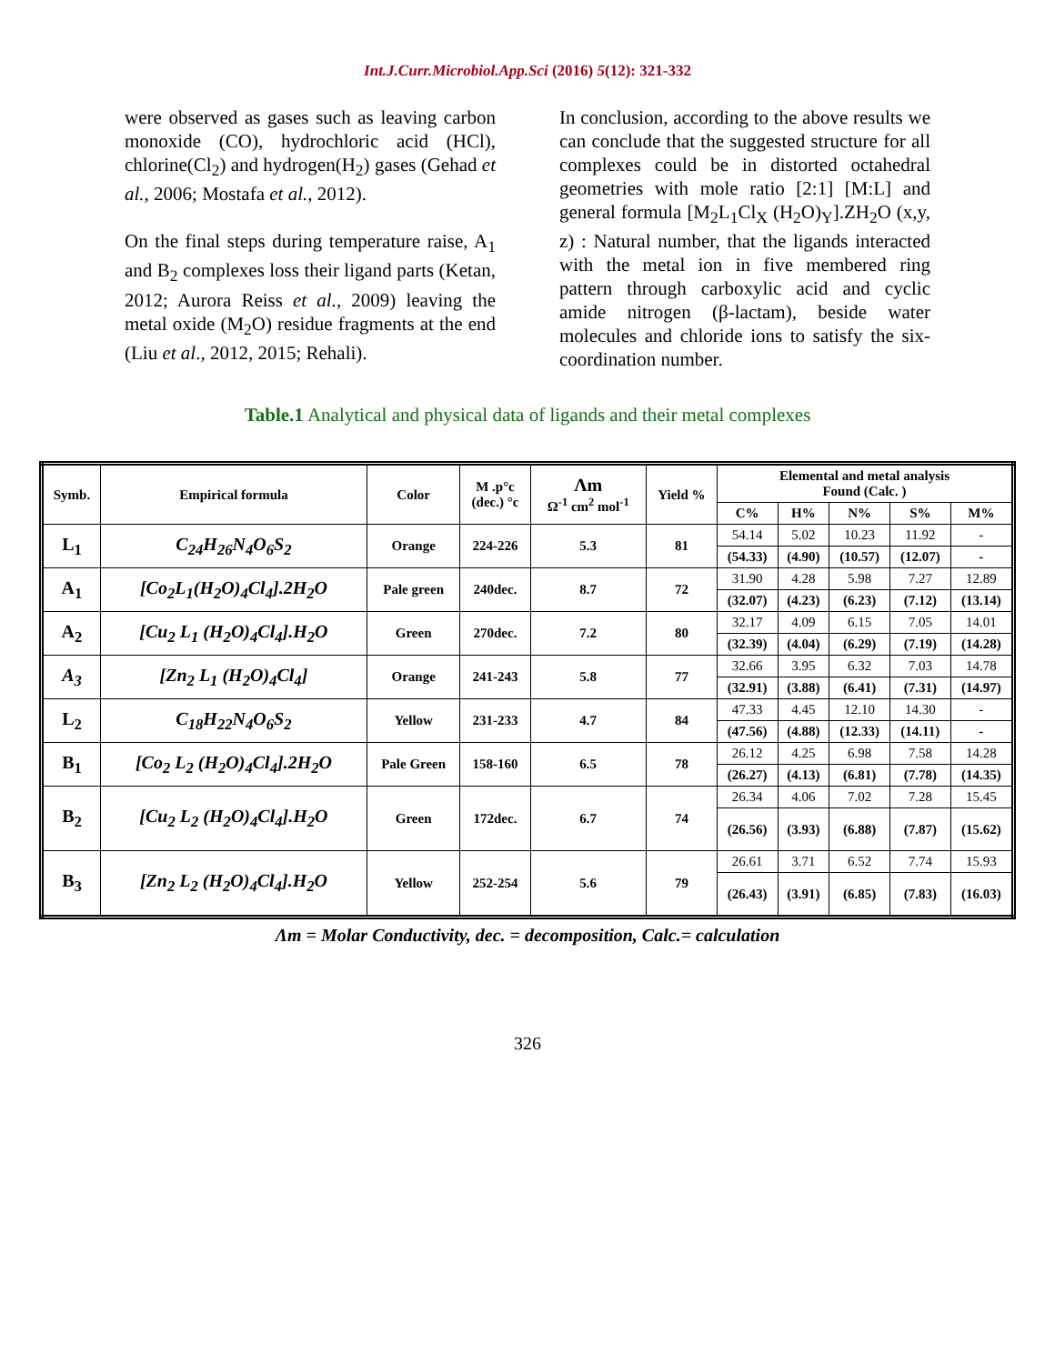Int.J.Curr.Microbiol.App.Sci (2016) 5(12): 321-332
were observed as gases such as leaving carbon monoxide (CO), hydrochloric acid (HCl), chlorine(Cl<sub>2</sub>) and hydrogen(H<sub>2</sub>) gases (Gehad et al., 2006; Mostafa et al., 2012).
On the final steps during temperature raise, A<sub>1</sub> and B<sub>2</sub> complexes loss their ligand parts (Ketan, 2012; Aurora Reiss et al., 2009) leaving the metal oxide (M<sub>2</sub>O) residue fragments at the end (Liu et al., 2012, 2015; Rehali).
In conclusion, according to the above results we can conclude that the suggested structure for all complexes could be in distorted octahedral geometries with mole ratio [2:1] [M:L] and general formula [M<sub>2</sub>L<sub>1</sub>Cl<sub>X</sub> (H<sub>2</sub>O)<sub>Y</sub>].ZH<sub>2</sub>O (x,y, z) : Natural number, that the ligands interacted with the metal ion in five membered ring pattern through carboxylic acid and cyclic amide nitrogen (β-lactam), beside water molecules and chloride ions to satisfy the six-coordination number.
Table.1 Analytical and physical data of ligands and their metal complexes
| Symb. | Empirical formula | Color | M .p°c (dec.) °c | Λm Ω<sup>-1</sup> cm<sup>2</sup> mol<sup>-1</sup> | Yield % | Elemental and metal analysis Found (Calc. ) | | | | |
| --- | --- | --- | --- | --- | --- | --- | --- | --- | --- | --- |
| | | | | | | C% | H% | N% | S% | M% |
| L<sub>1</sub> | C<sub>24</sub>H<sub>26</sub>N<sub>4</sub>O<sub>6</sub>S<sub>2</sub> | Orange | 224-226 | 5.3 | 81 | 54.14 | 5.02 | 10.23 | 11.92 | - |
| | | | | | | (54.33) | (4.90) | (10.57) | (12.07) | - |
| A<sub>1</sub> | [Co<sub>2</sub>L<sub>1</sub>(H<sub>2</sub>O)<sub>4</sub>Cl<sub>4</sub>].2H<sub>2</sub>O | Pale green | 240dec. | 8.7 | 72 | 31.90 | 4.28 | 5.98 | 7.27 | 12.89 |
| | | | | | | (32.07) | (4.23) | (6.23) | (7.12) | (13.14) |
| A<sub>2</sub> | [Cu<sub>2</sub> L<sub>1</sub> (H<sub>2</sub>O)<sub>4</sub>Cl<sub>4</sub>].H<sub>2</sub>O | Green | 270dec. | 7.2 | 80 | 32.17 | 4.09 | 6.15 | 7.05 | 14.01 |
| | | | | | | (32.39) | (4.04) | (6.29) | (7.19) | (14.28) |
| A<sub>3</sub> | [Zn<sub>2</sub> L<sub>1</sub> (H<sub>2</sub>O)<sub>4</sub>Cl<sub>4</sub>] | Orange | 241-243 | 5.8 | 77 | 32.66 | 3.95 | 6.32 | 7.03 | 14.78 |
| | | | | | | (32.91) | (3.88) | (6.41) | (7.31) | (14.97) |
| L<sub>2</sub> | C<sub>18</sub>H<sub>22</sub>N<sub>4</sub>O<sub>6</sub>S<sub>2</sub> | Yellow | 231-233 | 4.7 | 84 | 47.33 | 4.45 | 12.10 | 14.30 | - |
| | | | | | | (47.56) | (4.88) | (12.33) | (14.11) | - |
| B<sub>1</sub> | [Co<sub>2</sub> L<sub>2</sub> (H<sub>2</sub>O)<sub>4</sub>Cl<sub>4</sub>].2H<sub>2</sub>O | Pale Green | 158-160 | 6.5 | 78 | 26.12 | 4.25 | 6.98 | 7.58 | 14.28 |
| | | | | | | (26.27) | (4.13) | (6.81) | (7.78) | (14.35) |
| B<sub>2</sub> | [Cu<sub>2</sub> L<sub>2</sub> (H<sub>2</sub>O)<sub>4</sub>Cl<sub>4</sub>].H<sub>2</sub>O | Green | 172dec. | 6.7 | 74 | 26.34 | 4.06 | 7.02 | 7.28 | 15.45 |
| | | | | | | (26.56) | (3.93) | (6.88) | (7.87) | (15.62) |
| B<sub>3</sub> | [Zn<sub>2</sub> L<sub>2</sub> (H<sub>2</sub>O)<sub>4</sub>Cl<sub>4</sub>].H<sub>2</sub>O | Yellow | 252-254 | 5.6 | 79 | 26.61 | 3.71 | 6.52 | 7.74 | 15.93 |
| | | | | | | (26.43) | (3.91) | (6.85) | (7.83) | (16.03) |
Λm = Molar Conductivity, dec. = decomposition, Calc.= calculation
326